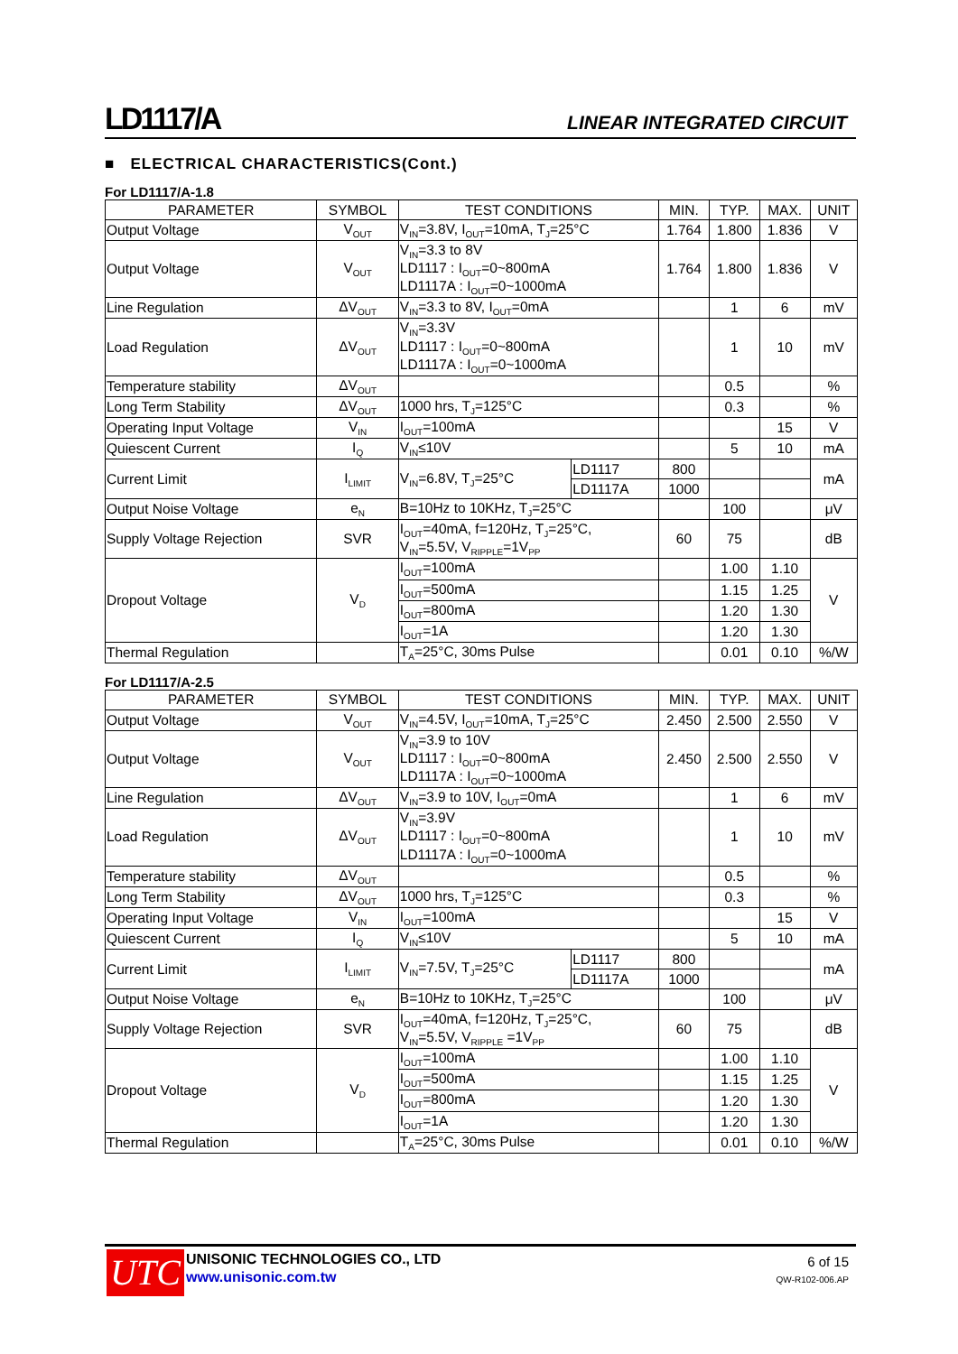LD1117/A LINEAR INTEGRATED CIRCUIT
■ ELECTRICAL CHARACTERISTICS(Cont.)
For LD1117/A-1.8
| PARAMETER | SYMBOL | TEST CONDITIONS | | MIN. | TYP. | MAX. | UNIT |
| --- | --- | --- | --- | --- | --- | --- | --- |
| Output Voltage | V<sub>OUT</sub> | V<sub>IN</sub>=3.8V, I<sub>OUT</sub>=10mA, T<sub>J</sub>=25°C | | 1.764 | 1.800 | 1.836 | V |
| Output Voltage | V<sub>OUT</sub> | V<sub>IN</sub>=3.3 to 8V LD1117 : I<sub>OUT</sub>=0~800mA LD1117A : I<sub>OUT</sub>=0~1000mA | | 1.764 | 1.800 | 1.836 | V |
| Line Regulation | ΔV<sub>OUT</sub> | V<sub>IN</sub>=3.3 to 8V, I<sub>OUT</sub>=0mA | | | 1 | 6 | mV |
| Load Regulation | ΔV<sub>OUT</sub> | V<sub>IN</sub>=3.3V LD1117 : I<sub>OUT</sub>=0~800mA LD1117A : I<sub>OUT</sub>=0~1000mA | | | 1 | 10 | mV |
| Temperature stability | ΔV<sub>OUT</sub> | | | | 0.5 | | % |
| Long Term Stability | ΔV<sub>OUT</sub> | 1000 hrs, T<sub>J</sub>=125°C | | | 0.3 | | % |
| Operating Input Voltage | V<sub>IN</sub> | I<sub>OUT</sub>=100mA | | | | 15 | V |
| Quiescent Current | I<sub>Q</sub> | V<sub>IN</sub>≤10V | | | 5 | 10 | mA |
| Current Limit | I<sub>LIMIT</sub> | V<sub>IN</sub>=6.8V, T<sub>J</sub>=25°C | LD1117 | 800 | | | mA |
| | | | LD1117A | 1000 | | | |
| Output Noise Voltage | e<sub>N</sub> | B=10Hz to 10KHz, T<sub>J</sub>=25°C | | | 100 | | μV |
| Supply Voltage Rejection | SVR | I<sub>OUT</sub>=40mA, f=120Hz, T<sub>J</sub>=25°C, V<sub>IN</sub>=5.5V, V<sub>RIPPLE</sub>=1V<sub>PP</sub> | | 60 | 75 | | dB |
| Dropout Voltage | V<sub>D</sub> | I<sub>OUT</sub>=100mA | | | 1.00 | 1.10 | V |
| | | I<sub>OUT</sub>=500mA | | | 1.15 | 1.25 | |
| | | I<sub>OUT</sub>=800mA | | | 1.20 | 1.30 | |
| | | I<sub>OUT</sub>=1A | | | 1.20 | 1.30 | |
| Thermal Regulation | | T<sub>A</sub>=25°C, 30ms Pulse | | | 0.01 | 0.10 | %/W |
For LD1117/A-2.5
| PARAMETER | SYMBOL | TEST CONDITIONS | | MIN. | TYP. | MAX. | UNIT |
| --- | --- | --- | --- | --- | --- | --- | --- |
| Output Voltage | V<sub>OUT</sub> | V<sub>IN</sub>=4.5V, I<sub>OUT</sub>=10mA, T<sub>J</sub>=25°C | | 2.450 | 2.500 | 2.550 | V |
| Output Voltage | V<sub>OUT</sub> | V<sub>IN</sub>=3.9 to 10V LD1117 : I<sub>OUT</sub>=0~800mA LD1117A : I<sub>OUT</sub>=0~1000mA | | 2.450 | 2.500 | 2.550 | V |
| Line Regulation | ΔV<sub>OUT</sub> | V<sub>IN</sub>=3.9 to 10V, I<sub>OUT</sub>=0mA | | | 1 | 6 | mV |
| Load Regulation | ΔV<sub>OUT</sub> | V<sub>IN</sub>=3.9V LD1117 : I<sub>OUT</sub>=0~800mA LD1117A : I<sub>OUT</sub>=0~1000mA | | | 1 | 10 | mV |
| Temperature stability | ΔV<sub>OUT</sub> | | | | 0.5 | | % |
| Long Term Stability | ΔV<sub>OUT</sub> | 1000 hrs, T<sub>J</sub>=125°C | | | 0.3 | | % |
| Operating Input Voltage | V<sub>IN</sub> | I<sub>OUT</sub>=100mA | | | | 15 | V |
| Quiescent Current | I<sub>Q</sub> | V<sub>IN</sub>≤10V | | | 5 | 10 | mA |
| Current Limit | I<sub>LIMIT</sub> | V<sub>IN</sub>=7.5V, T<sub>J</sub>=25°C | LD1117 | 800 | | | mA |
| | | | LD1117A | 1000 | | | |
| Output Noise Voltage | e<sub>N</sub> | B=10Hz to 10KHz, T<sub>J</sub>=25°C | | | 100 | | μV |
| Supply Voltage Rejection | SVR | I<sub>OUT</sub>=40mA, f=120Hz, T<sub>J</sub>=25°C, V<sub>IN</sub>=5.5V, V<sub>RIPPLE</sub> =1V<sub>PP</sub> | | 60 | 75 | | dB |
| Dropout Voltage | V<sub>D</sub> | I<sub>OUT</sub>=100mA | | | 1.00 | 1.10 | V |
| | | I<sub>OUT</sub>=500mA | | | 1.15 | 1.25 | |
| | | I<sub>OUT</sub>=800mA | | | 1.20 | 1.30 | |
| | | I<sub>OUT</sub>=1A | | | 1.20 | 1.30 | |
| Thermal Regulation | | T<sub>A</sub>=25°C, 30ms Pulse | | | 0.01 | 0.10 | %/W |
UTC
UNISONIC TECHNOLOGIES CO., LTD
www.unisonic.com.tw
6 of 15
QW-R102-006.AP